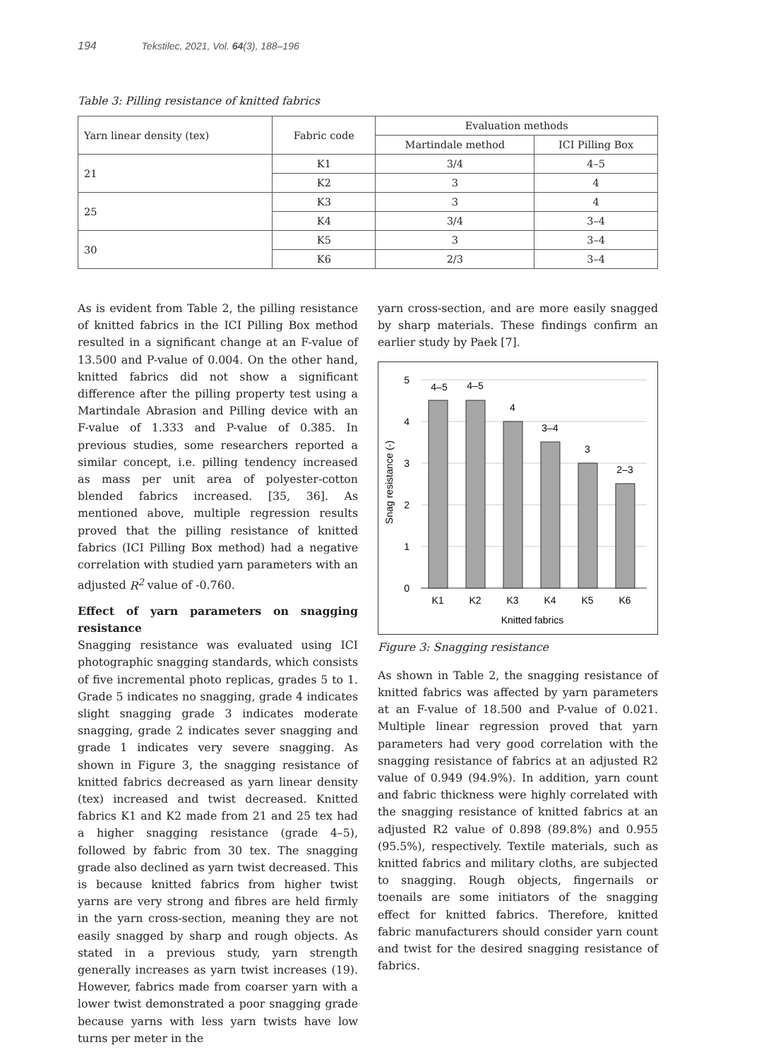194 Tekstilec, 2021, Vol. 64(3), 188–196
Table 3: Pilling resistance of knitted fabrics
| Yarn linear density (tex) | Fabric code | Evaluation methods | |
| --- | --- | --- | --- |
| | | Martindale method | ICI Pilling Box |
| 21 | K1 | 3/4 | 4–5 |
| | K2 | 3 | 4 |
| 25 | K3 | 3 | 4 |
| | K4 | 3/4 | 3–4 |
| 30 | K5 | 3 | 3–4 |
| | K6 | 2/3 | 3–4 |
As is evident from Table 2, the pilling resistance of knitted fabrics in the ICI Pilling Box method resulted in a significant change at an F-value of 13.500 and P-value of 0.004. On the other hand, knitted fabrics did not show a significant difference after the pilling property test using a Martindale Abrasion and Pilling device with an F-value of 1.333 and P-value of 0.385. In previous studies, some researchers reported a similar concept, i.e. pilling tendency increased as mass per unit area of polyester-cotton blended fabrics increased. [35, 36]. As mentioned above, multiple regression results proved that the pilling resistance of knitted fabrics (ICI Pilling Box method) had a negative correlation with studied yarn parameters with an adjusted R<sup>2</sup> value of -0.760.
Effect of yarn parameters on snagging resistance
Snagging resistance was evaluated using ICI photographic snagging standards, which consists of five incremental photo replicas, grades 5 to 1. Grade 5 indicates no snagging, grade 4 indicates slight snagging grade 3 indicates moderate snagging, grade 2 indicates sever snagging and grade 1 indicates very severe snagging. As shown in Figure 3, the snagging resistance of knitted fabrics decreased as yarn linear density (tex) increased and twist decreased. Knitted fabrics K1 and K2 made from 21 and 25 tex had a higher snagging resistance (grade 4–5), followed by fabric from 30 tex. The snagging grade also declined as yarn twist decreased. This is because knitted fabrics from higher twist yarns are very strong and fibres are held firmly in the yarn cross-section, meaning they are not easily snagged by sharp and rough objects. As stated in a previous study, yarn strength generally increases as yarn twist increases (19). However, fabrics made from coarser yarn with a lower twist demonstrated a poor snagging grade because yarns with less yarn twists have low turns per meter in the
yarn cross-section, and are more easily snagged by sharp materials. These findings confirm an earlier study by Paek [7].
5
4
3
2
1
0
4–5
4–5
4
3–4
3
2–3
K1
K2
K3
K4
K5
K6
Knitted fabrics
Snag resistance (-)
Figure 3: Snagging resistance
As shown in Table 2, the snagging resistance of knitted fabrics was affected by yarn parameters at an F-value of 18.500 and P-value of 0.021. Multiple linear regression proved that yarn parameters had very good correlation with the snagging resistance of fabrics at an adjusted R2 value of 0.949 (94.9%). In addition, yarn count and fabric thickness were highly correlated with the snagging resistance of knitted fabrics at an adjusted R2 value of 0.898 (89.8%) and 0.955 (95.5%), respectively. Textile materials, such as knitted fabrics and military cloths, are subjected to snagging. Rough objects, fingernails or toenails are some initiators of the snagging effect for knitted fabrics. Therefore, knitted fabric manufacturers should consider yarn count and twist for the desired snagging resistance of fabrics.